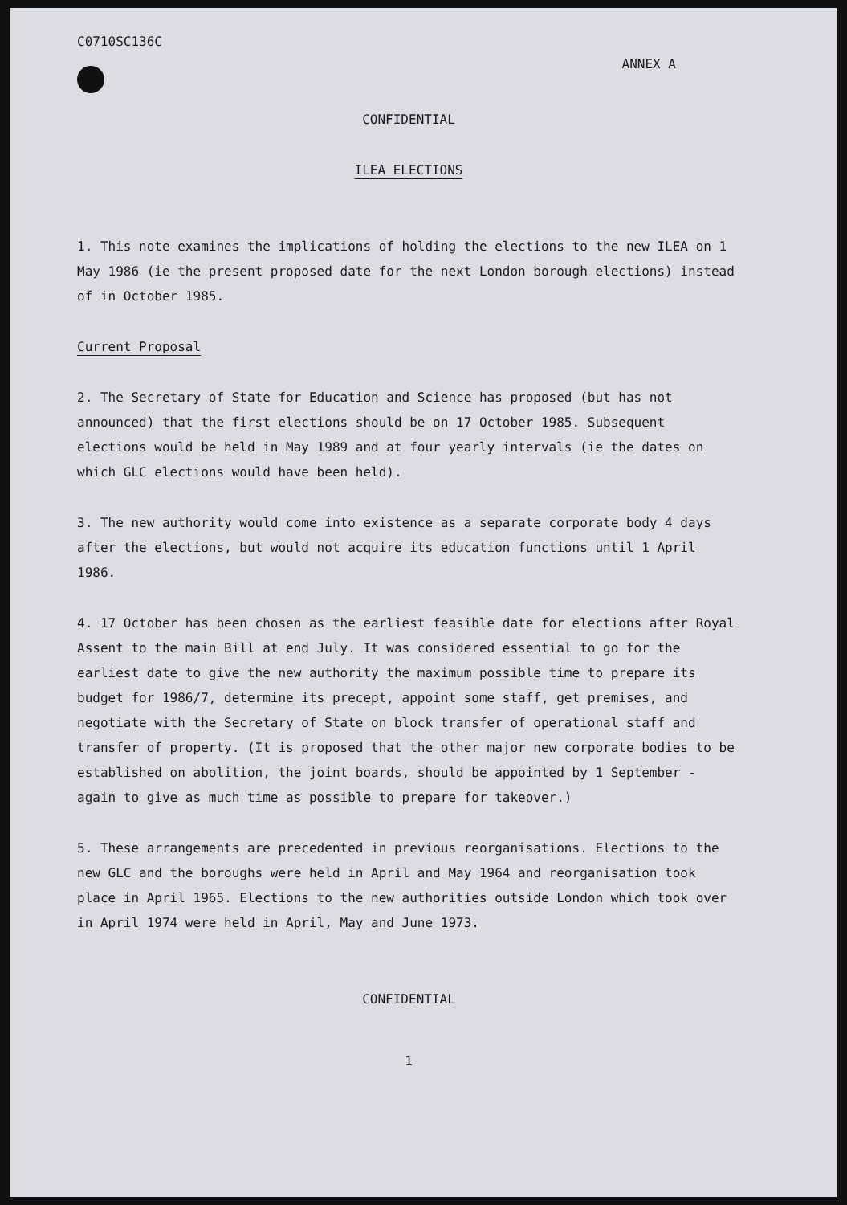C0710SC136C
ANNEX A
CONFIDENTIAL
ILEA ELECTIONS
1. This note examines the implications of holding the elections to the new ILEA on 1 May 1986 (ie the present proposed date for the next London borough elections) instead of in October 1985.
Current Proposal
2. The Secretary of State for Education and Science has proposed (but has not announced) that the first elections should be on 17 October 1985. Subsequent elections would be held in May 1989 and at four yearly intervals (ie the dates on which GLC elections would have been held).
3. The new authority would come into existence as a separate corporate body 4 days after the elections, but would not acquire its education functions until 1 April 1986.
4. 17 October has been chosen as the earliest feasible date for elections after Royal Assent to the main Bill at end July. It was considered essential to go for the earliest date to give the new authority the maximum possible time to prepare its budget for 1986/7, determine its precept, appoint some staff, get premises, and negotiate with the Secretary of State on block transfer of operational staff and transfer of property. (It is proposed that the other major new corporate bodies to be established on abolition, the joint boards, should be appointed by 1 September - again to give as much time as possible to prepare for takeover.)
5. These arrangements are precedented in previous reorganisations. Elections to the new GLC and the boroughs were held in April and May 1964 and reorganisation took place in April 1965. Elections to the new authorities outside London which took over in April 1974 were held in April, May and June 1973.
CONFIDENTIAL
1